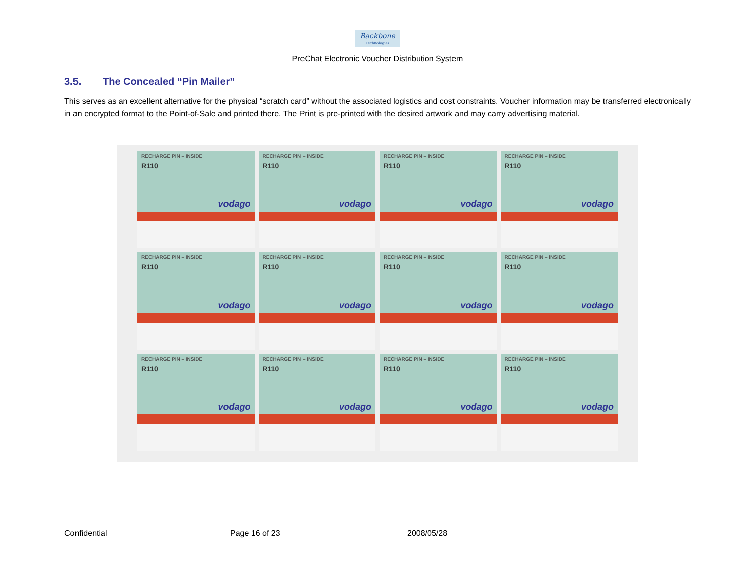Backbone
Technologies
PreChat Electronic Voucher Distribution System
3.5. The Concealed “Pin Mailer”
This serves as an excellent alternative for the physical “scratch card” without the associated logistics and cost constraints. Voucher information may be transferred electronically in an encrypted format to the Point-of-Sale and printed there. The Print is pre-printed with the desired artwork and may carry advertising material.
RECHARGE PIN – INSIDE
R110
vodago
RECHARGE PIN – INSIDE
R110
vodago
RECHARGE PIN – INSIDE
R110
vodago
RECHARGE PIN – INSIDE
R110
vodago
RECHARGE PIN – INSIDE
R110
vodago
RECHARGE PIN – INSIDE
R110
vodago
RECHARGE PIN – INSIDE
R110
vodago
RECHARGE PIN – INSIDE
R110
vodago
RECHARGE PIN – INSIDE
R110
vodago
RECHARGE PIN – INSIDE
R110
vodago
RECHARGE PIN – INSIDE
R110
vodago
RECHARGE PIN – INSIDE
R110
vodago
Confidential Page 16 of 23 2008/05/28